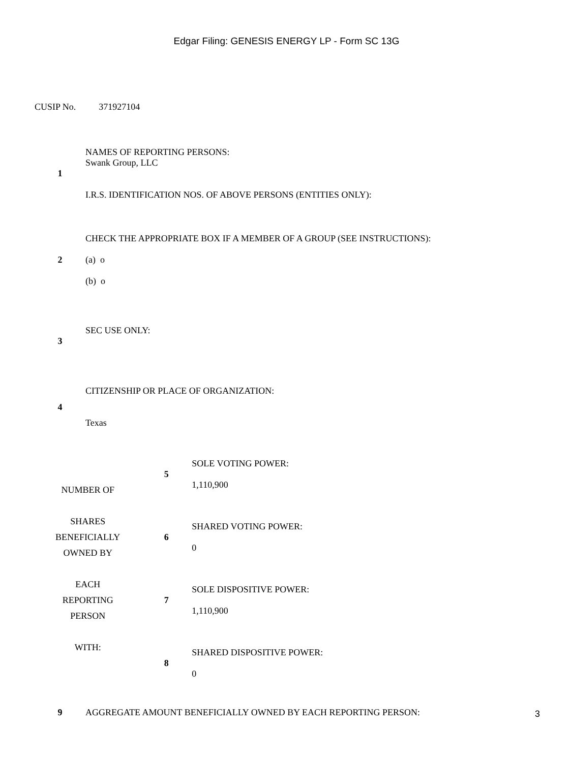Edgar Filing: GENESIS ENERGY LP - Form SC 13G
CUSIP No. 371927104
| 1 | NAMES OF REPORTING PERSONS: Swank Group, LLC I.R.S. IDENTIFICATION NOS. OF ABOVE PERSONS (ENTITIES ONLY): | | |
| 2 | CHECK THE APPROPRIATE BOX IF A MEMBER OF A GROUP (SEE INSTRUCTIONS): (a) o (b) o | | |
| 3 | SEC USE ONLY: | | |
| 4 | CITIZENSHIP OR PLACE OF ORGANIZATION: Texas | | |
| NUMBER OF SHARES BENEFICIALLY OWNED BY EACH REPORTING PERSON WITH: | | 5 | SOLE VOTING POWER: 1,110,900 |
| | | 6 | SHARED VOTING POWER: 0 |
| | | 7 | SOLE DISPOSITIVE POWER: 1,110,900 |
| | | 8 | SHARED DISPOSITIVE POWER: 0 |
| 9 | AGGREGATE AMOUNT BENEFICIALLY OWNED BY EACH REPORTING PERSON: | | |
3